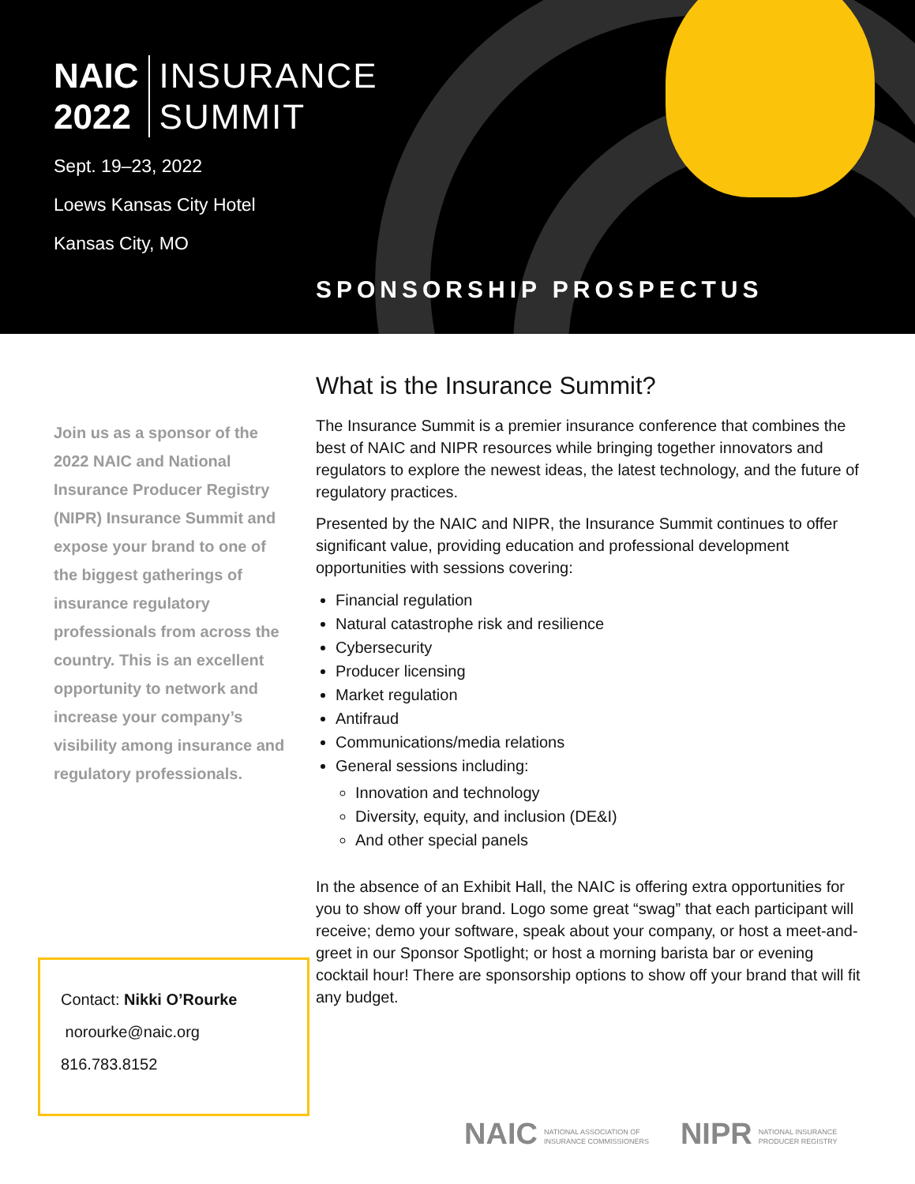NAIC
2022
INSURANCE
SUMMIT
Sept. 19–23, 2022
Loews Kansas City Hotel
Kansas City, MO
SPONSORSHIP PROSPECTUS
Join us as a sponsor of the 2022 NAIC and National Insurance Producer Registry (NIPR) Insurance Summit and expose your brand to one of the biggest gatherings of insurance regulatory professionals from across the country. This is an excellent opportunity to network and increase your company’s visibility among insurance and regulatory professionals.
What is the Insurance Summit?
The Insurance Summit is a premier insurance conference that combines the best of NAIC and NIPR resources while bringing together innovators and regulators to explore the newest ideas, the latest technology, and the future of regulatory practices.
Presented by the NAIC and NIPR, the Insurance Summit continues to offer significant value, providing education and professional development opportunities with sessions covering:
Financial regulation
Natural catastrophe risk and resilience
Cybersecurity
Producer licensing
Market regulation
Antifraud
Communications/media relations
General sessions including:
Innovation and technology
Diversity, equity, and inclusion (DE&I)
And other special panels
In the absence of an Exhibit Hall, the NAIC is offering extra opportunities for you to show off your brand. Logo some great “swag” that each participant will receive; demo your software, speak about your company, or host a meet-and-greet in our Sponsor Spotlight; or host a morning barista bar or evening cocktail hour! There are sponsorship options to show off your brand that will fit any budget.
Contact: Nikki O’Rourke
norourke@naic.org
816.783.8152
NAIC NATIONAL ASSOCIATION OF
INSURANCE COMMISSIONERS
NIPR NATIONAL INSURANCE
PRODUCER REGISTRY